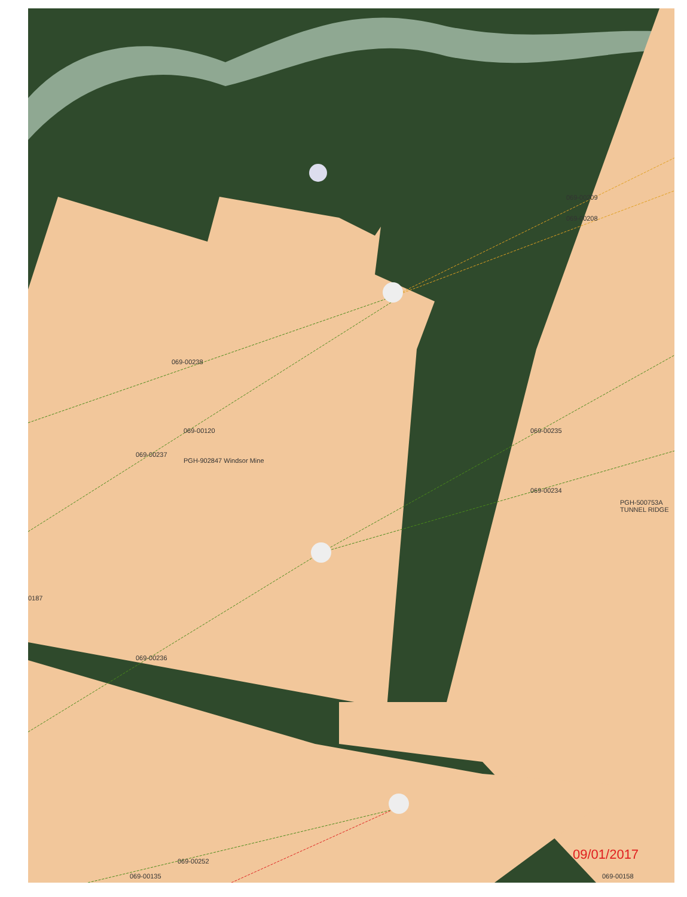069-00209
069-00208
069-00238
069-00120
069-00237
PGH-902847 Windsor Mine
069-00235
069-00234
PGH-500753A TUNNEL RIDGE
0187
069-00236
069-00252
069-00135 069-00158
09/01/2017